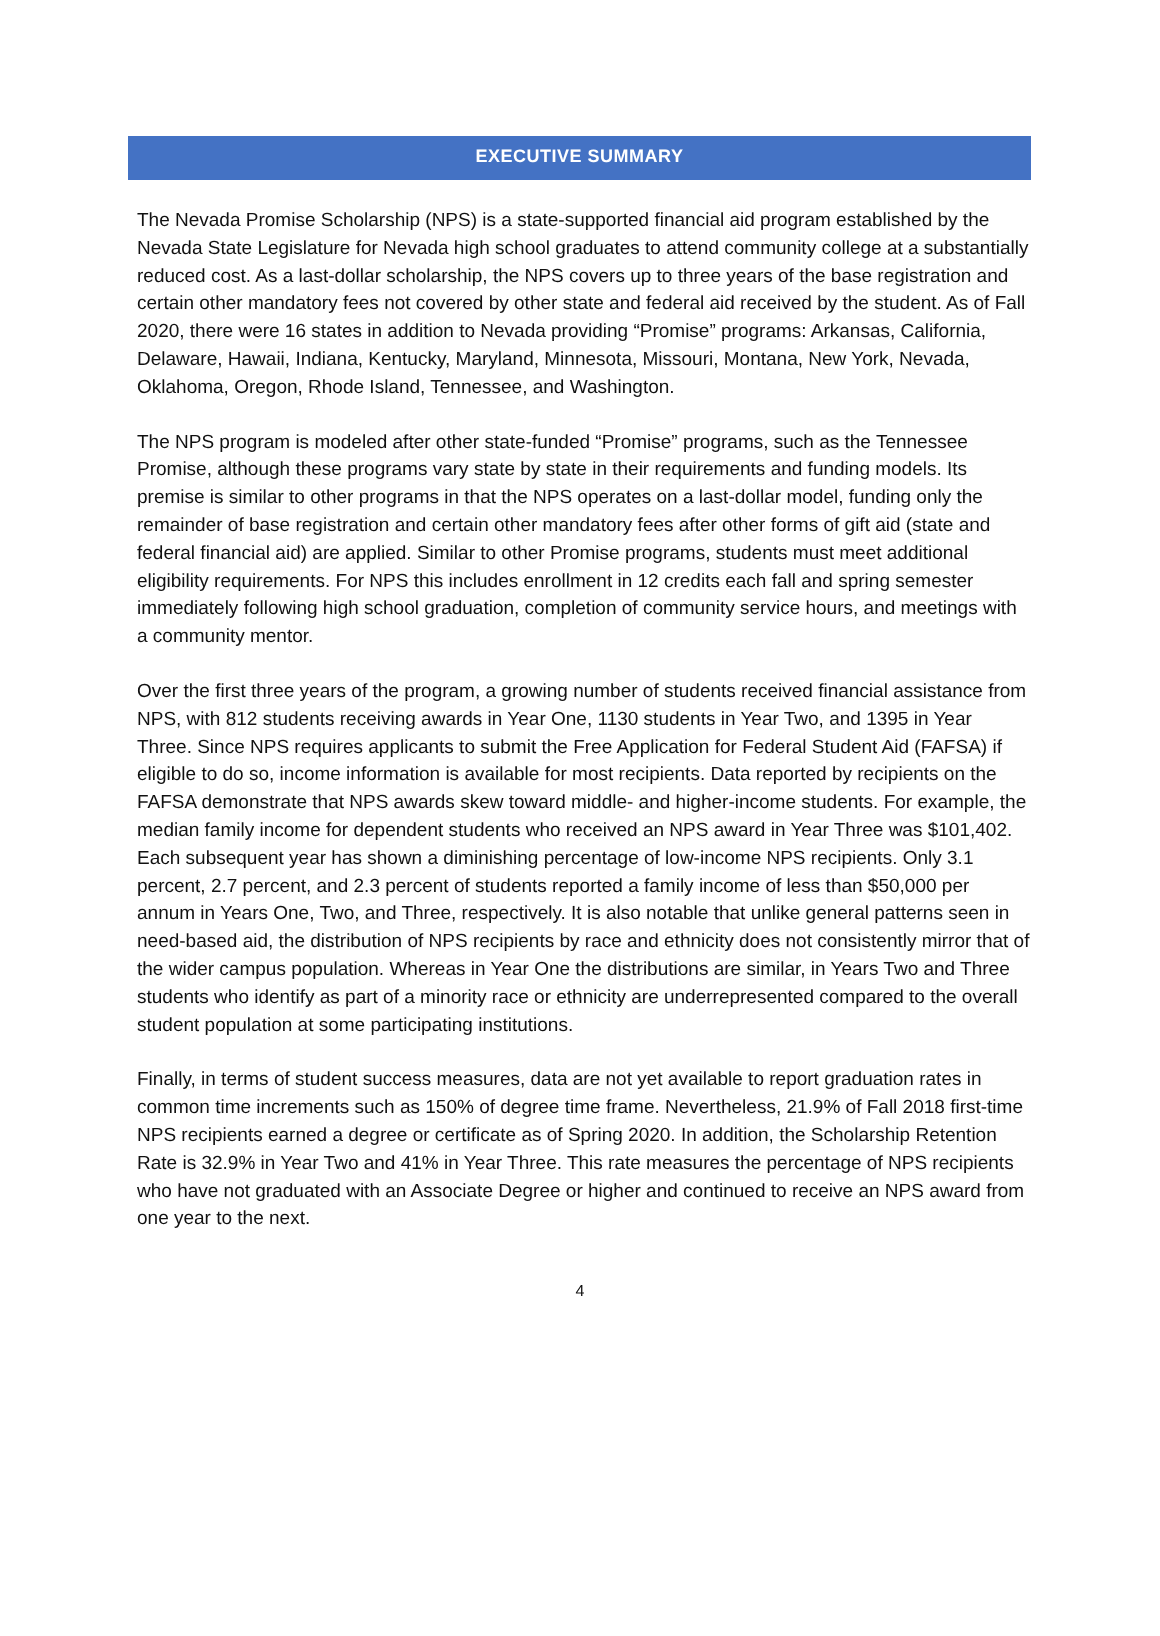EXECUTIVE SUMMARY
The Nevada Promise Scholarship (NPS) is a state-supported financial aid program established by the Nevada State Legislature for Nevada high school graduates to attend community college at a substantially reduced cost. As a last-dollar scholarship, the NPS covers up to three years of the base registration and certain other mandatory fees not covered by other state and federal aid received by the student. As of Fall 2020, there were 16 states in addition to Nevada providing “Promise” programs: Arkansas, California, Delaware, Hawaii, Indiana, Kentucky, Maryland, Minnesota, Missouri, Montana, New York, Nevada, Oklahoma, Oregon, Rhode Island, Tennessee, and Washington.
The NPS program is modeled after other state-funded “Promise” programs, such as the Tennessee Promise, although these programs vary state by state in their requirements and funding models. Its premise is similar to other programs in that the NPS operates on a last-dollar model, funding only the remainder of base registration and certain other mandatory fees after other forms of gift aid (state and federal financial aid) are applied. Similar to other Promise programs, students must meet additional eligibility requirements. For NPS this includes enrollment in 12 credits each fall and spring semester immediately following high school graduation, completion of community service hours, and meetings with a community mentor.
Over the first three years of the program, a growing number of students received financial assistance from NPS, with 812 students receiving awards in Year One, 1130 students in Year Two, and 1395 in Year Three. Since NPS requires applicants to submit the Free Application for Federal Student Aid (FAFSA) if eligible to do so, income information is available for most recipients. Data reported by recipients on the FAFSA demonstrate that NPS awards skew toward middle- and higher-income students. For example, the median family income for dependent students who received an NPS award in Year Three was $101,402. Each subsequent year has shown a diminishing percentage of low-income NPS recipients. Only 3.1 percent, 2.7 percent, and 2.3 percent of students reported a family income of less than $50,000 per annum in Years One, Two, and Three, respectively. It is also notable that unlike general patterns seen in need-based aid, the distribution of NPS recipients by race and ethnicity does not consistently mirror that of the wider campus population. Whereas in Year One the distributions are similar, in Years Two and Three students who identify as part of a minority race or ethnicity are underrepresented compared to the overall student population at some participating institutions.
Finally, in terms of student success measures, data are not yet available to report graduation rates in common time increments such as 150% of degree time frame. Nevertheless, 21.9% of Fall 2018 first-time NPS recipients earned a degree or certificate as of Spring 2020. In addition, the Scholarship Retention Rate is 32.9% in Year Two and 41% in Year Three. This rate measures the percentage of NPS recipients who have not graduated with an Associate Degree or higher and continued to receive an NPS award from one year to the next.
4